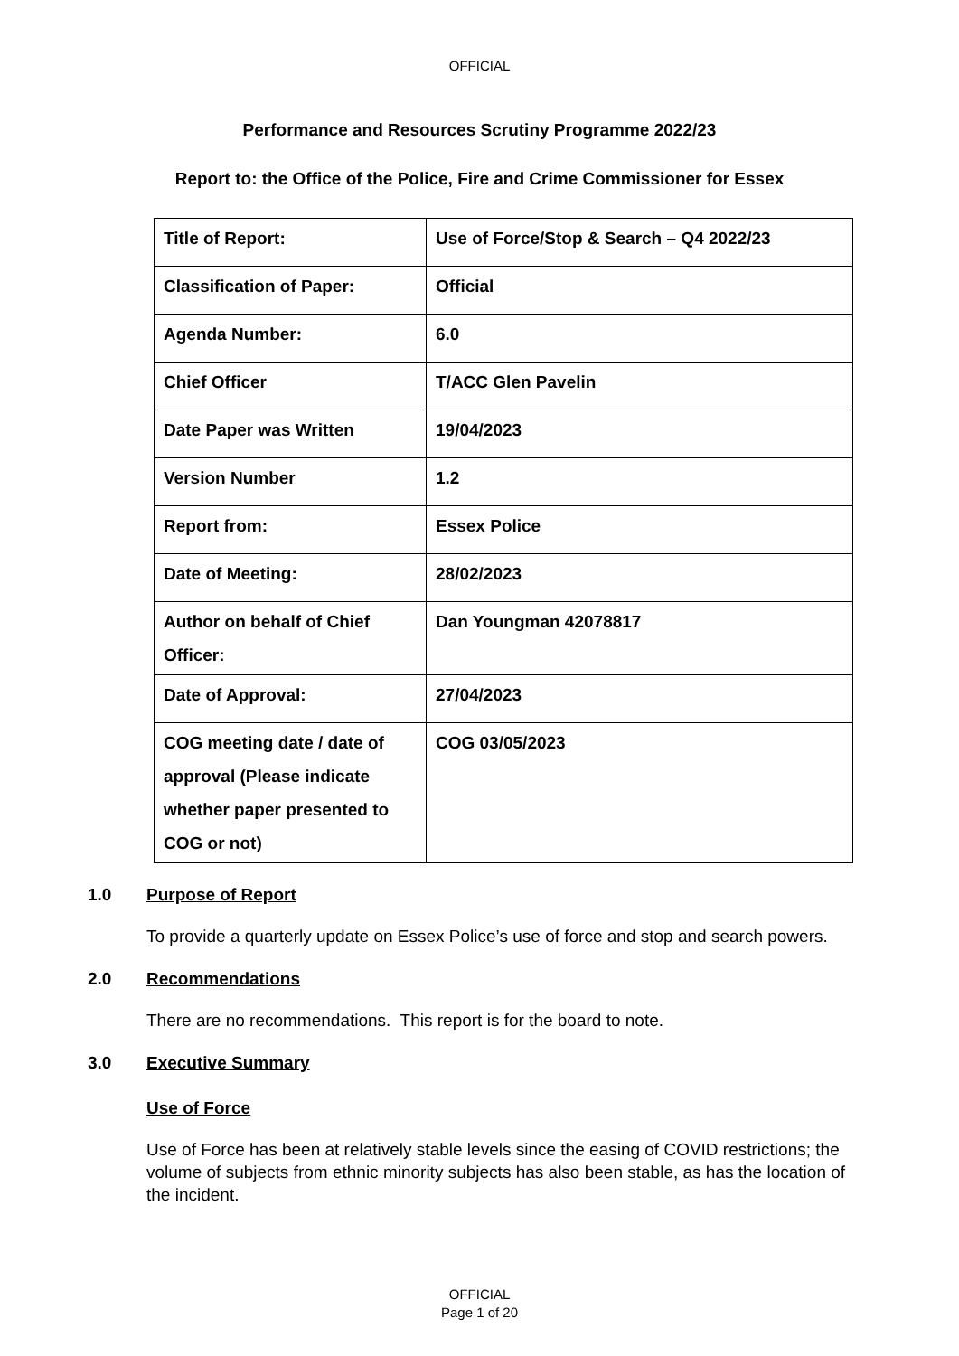OFFICIAL
Performance and Resources Scrutiny Programme 2022/23
Report to: the Office of the Police, Fire and Crime Commissioner for Essex
| Title of Report: | Use of Force/Stop & Search – Q4 2022/23 |
| Classification of Paper: | Official |
| Agenda Number: | 6.0 |
| Chief Officer | T/ACC Glen Pavelin |
| Date Paper was Written | 19/04/2023 |
| Version Number | 1.2 |
| Report from: | Essex Police |
| Date of Meeting: | 28/02/2023 |
| Author on behalf of Chief Officer: | Dan Youngman 42078817 |
| Date of Approval: | 27/04/2023 |
| COG meeting date / date of approval (Please indicate whether paper presented to COG or not) | COG 03/05/2023 |
1.0 Purpose of Report
To provide a quarterly update on Essex Police’s use of force and stop and search powers.
2.0 Recommendations
There are no recommendations. This report is for the board to note.
3.0 Executive Summary
Use of Force
Use of Force has been at relatively stable levels since the easing of COVID restrictions; the volume of subjects from ethnic minority subjects has also been stable, as has the location of the incident.
OFFICIAL
Page 1 of 20